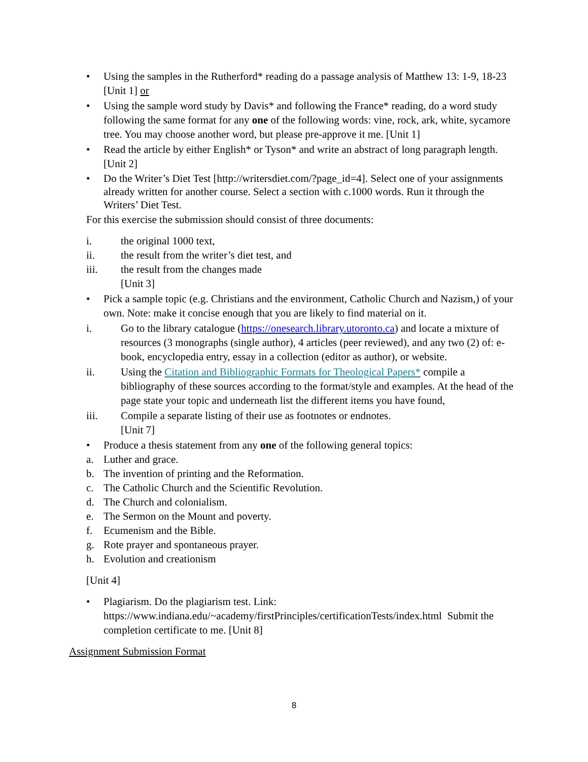• Using the samples in the Rutherford* reading do a passage analysis of Matthew 13: 1-9, 18-23 [Unit 1] or
• Using the sample word study by Davis* and following the France* reading, do a word study following the same format for any one of the following words: vine, rock, ark, white, sycamore tree. You may choose another word, but please pre-approve it me. [Unit 1]
• Read the article by either English* or Tyson* and write an abstract of long paragraph length. [Unit 2]
• Do the Writer’s Diet Test [http://writersdiet.com/?page_id=4]. Select one of your assignments already written for another course. Select a section with c.1000 words. Run it through the Writers’ Diet Test.
For this exercise the submission should consist of three documents:
i. the original 1000 text,
ii. the result from the writer’s diet test, and
iii. the result from the changes made
[Unit 3]
• Pick a sample topic (e.g. Christians and the environment, Catholic Church and Nazism,) of your own. Note: make it concise enough that you are likely to find material on it.
i. Go to the library catalogue (https://onesearch.library.utoronto.ca) and locate a mixture of resources (3 monographs (single author), 4 articles (peer reviewed), and any two (2) of: e-book, encyclopedia entry, essay in a collection (editor as author), or website.
ii. Using the Citation and Bibliographic Formats for Theological Papers* compile a bibliography of these sources according to the format/style and examples. At the head of the page state your topic and underneath list the different items you have found,
iii. Compile a separate listing of their use as footnotes or endnotes.
[Unit 7]
• Produce a thesis statement from any one of the following general topics:
a. Luther and grace.
b. The invention of printing and the Reformation.
c. The Catholic Church and the Scientific Revolution.
d. The Church and colonialism.
e. The Sermon on the Mount and poverty.
f. Ecumenism and the Bible.
g. Rote prayer and spontaneous prayer.
h. Evolution and creationism
[Unit 4]
• Plagiarism. Do the plagiarism test. Link: https://www.indiana.edu/~academy/firstPrinciples/certificationTests/index.html Submit the completion certificate to me. [Unit 8]
Assignment Submission Format
8